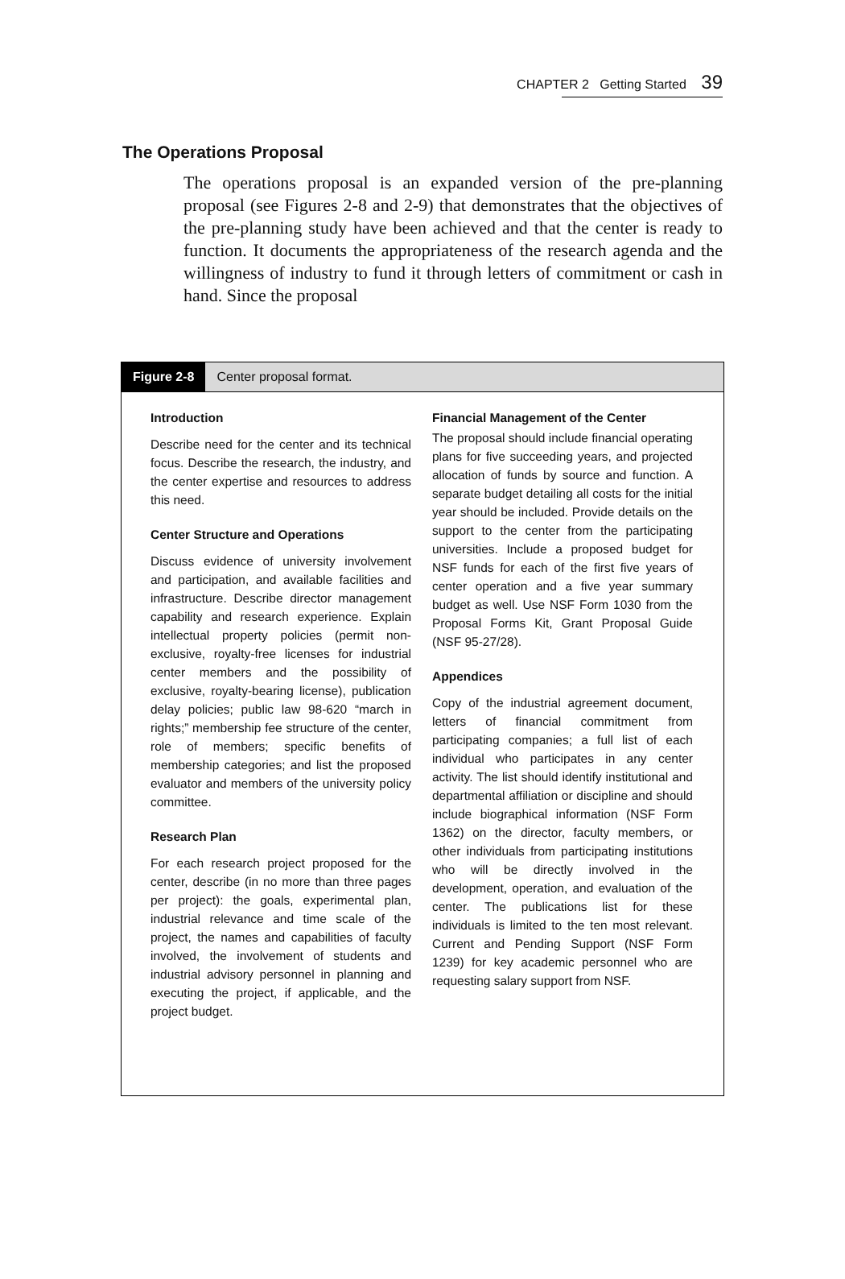CHAPTER 2 Getting Started 39
The Operations Proposal
The operations proposal is an expanded version of the pre-planning proposal (see Figures 2-8 and 2-9) that demonstrates that the objectives of the pre-planning study have been achieved and that the center is ready to function. It documents the appropriateness of the research agenda and the willingness of industry to fund it through letters of commitment or cash in hand. Since the proposal
Figure 2-8 Center proposal format.
Introduction
Describe need for the center and its technical focus. Describe the research, the industry, and the center expertise and resources to address this need.
Center Structure and Operations
Discuss evidence of university involvement and participation, and available facilities and infrastructure. Describe director management capability and research experience. Explain intellectual property policies (permit non-exclusive, royalty-free licenses for industrial center members and the possibility of exclusive, royalty-bearing license), publication delay policies; public law 98-620 “march in rights;” membership fee structure of the center, role of members; specific benefits of membership categories; and list the proposed evaluator and members of the university policy committee.
Research Plan
For each research project proposed for the center, describe (in no more than three pages per project): the goals, experimental plan, industrial relevance and time scale of the project, the names and capabilities of faculty involved, the involvement of students and industrial advisory personnel in planning and executing the project, if applicable, and the project budget.
Financial Management of the Center
The proposal should include financial operating plans for five succeeding years, and projected allocation of funds by source and function. A separate budget detailing all costs for the initial year should be included. Provide details on the support to the center from the participating universities. Include a proposed budget for NSF funds for each of the first five years of center operation and a five year summary budget as well. Use NSF Form 1030 from the Proposal Forms Kit, Grant Proposal Guide (NSF 95-27/28).
Appendices
Copy of the industrial agreement document, letters of financial commitment from participating companies; a full list of each individual who participates in any center activity. The list should identify institutional and departmental affiliation or discipline and should include biographical information (NSF Form 1362) on the director, faculty members, or other individuals from participating institutions who will be directly involved in the development, operation, and evaluation of the center. The publications list for these individuals is limited to the ten most relevant. Current and Pending Support (NSF Form 1239) for key academic personnel who are requesting salary support from NSF.